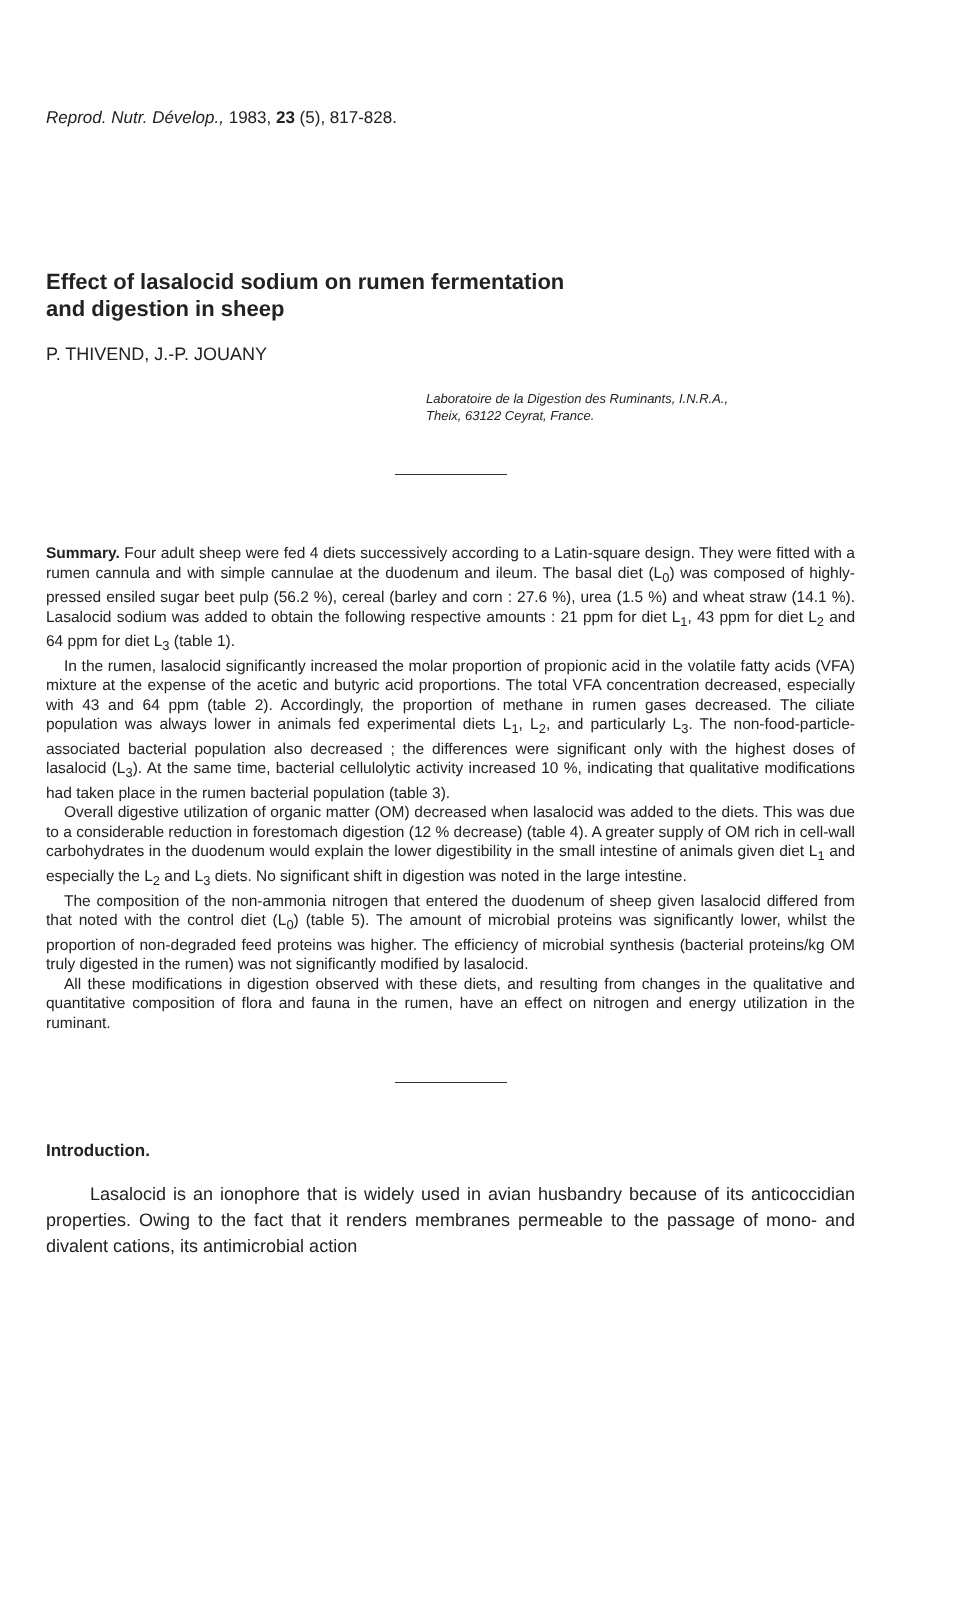Reprod. Nutr. Dévelop., 1983, 23 (5), 817-828.
Effect of lasalocid sodium on rumen fermentation
and digestion in sheep
P. THIVEND, J.-P. JOUANY
Laboratoire de la Digestion des Ruminants, I.N.R.A.,
Theix, 63122 Ceyrat, France.
Summary. Four adult sheep were fed 4 diets successively according to a Latin-square design. They were fitted with a rumen cannula and with simple cannulae at the duodenum and ileum. The basal diet (L<sub>0</sub>) was composed of highly-pressed ensiled sugar beet pulp (56.2 %), cereal (barley and corn : 27.6 %), urea (1.5 %) and wheat straw (14.1 %). Lasalocid sodium was added to obtain the following respective amounts : 21 ppm for diet L<sub>1</sub>, 43 ppm for diet L<sub>2</sub> and 64 ppm for diet L<sub>3</sub> (table 1).
In the rumen, lasalocid significantly increased the molar proportion of propionic acid in the volatile fatty acids (VFA) mixture at the expense of the acetic and butyric acid proportions. The total VFA concentration decreased, especially with 43 and 64 ppm (table 2). Accordingly, the proportion of methane in rumen gases decreased. The ciliate population was always lower in animals fed experimental diets L<sub>1</sub>, L<sub>2</sub>, and particularly L<sub>3</sub>. The non-food-particle-associated bacterial population also decreased ; the differences were significant only with the highest doses of lasalocid (L<sub>3</sub>). At the same time, bacterial cellulolytic activity increased 10 %, indicating that qualitative modifications had taken place in the rumen bacterial population (table 3).
Overall digestive utilization of organic matter (OM) decreased when lasalocid was added to the diets. This was due to a considerable reduction in forestomach digestion (12 % decrease) (table 4). A greater supply of OM rich in cell-wall carbohydrates in the duodenum would explain the lower digestibility in the small intestine of animals given diet L<sub>1</sub> and especially the L<sub>2</sub> and L<sub>3</sub> diets. No significant shift in digestion was noted in the large intestine.
The composition of the non-ammonia nitrogen that entered the duodenum of sheep given lasalocid differed from that noted with the control diet (L<sub>0</sub>) (table 5). The amount of microbial proteins was significantly lower, whilst the proportion of non-degraded feed proteins was higher. The efficiency of microbial synthesis (bacterial proteins/kg OM truly digested in the rumen) was not significantly modified by lasalocid.
All these modifications in digestion observed with these diets, and resulting from changes in the qualitative and quantitative composition of flora and fauna in the rumen, have an effect on nitrogen and energy utilization in the ruminant.
Introduction.
Lasalocid is an ionophore that is widely used in avian husbandry because of its anticoccidian properties. Owing to the fact that it renders membranes permeable to the passage of mono- and divalent cations, its antimicrobial action